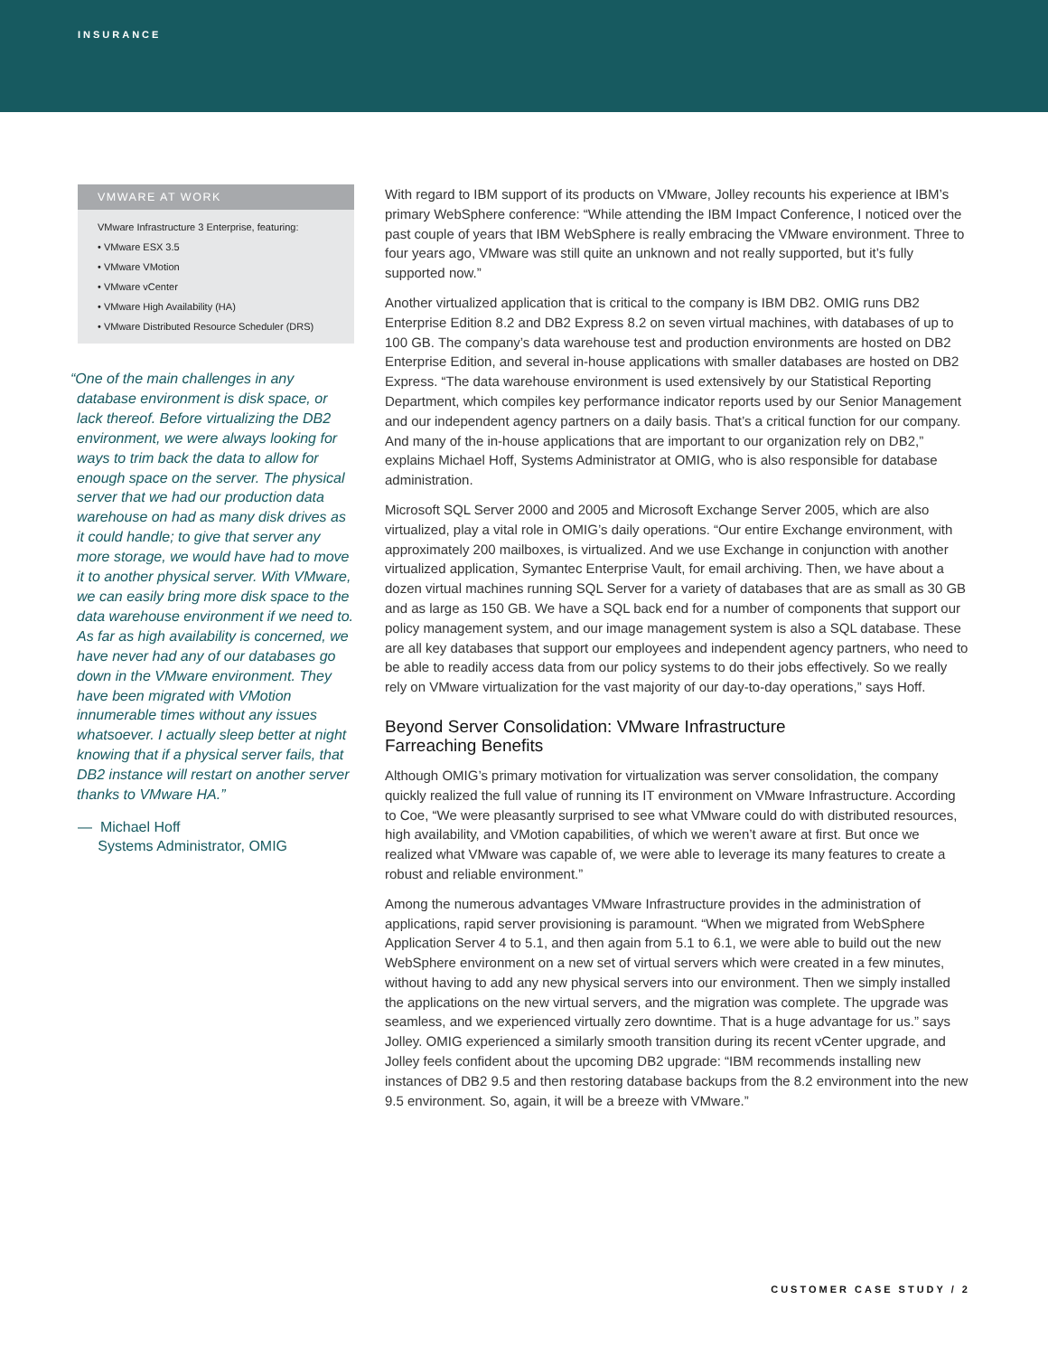INSURANCE
VMWARE AT WORK
VMware Infrastructure 3 Enterprise, featuring:
• VMware ESX 3.5
• VMware VMotion
• VMware vCenter
• VMware High Availability (HA)
• VMware Distributed Resource Scheduler (DRS)
“One of the main challenges in any database environment is disk space, or lack thereof. Before virtualizing the DB2 environment, we were always looking for ways to trim back the data to allow for enough space on the server. The physical server that we had our production data warehouse on had as many disk drives as it could handle; to give that server any more storage, we would have had to move it to another physical server. With VMware, we can easily bring more disk space to the data warehouse environment if we need to. As far as high availability is concerned, we have never had any of our databases go down in the VMware environment. They have been migrated with VMotion innumerable times without any issues whatsoever. I actually sleep better at night knowing that if a physical server fails, that DB2 instance will restart on another server thanks to VMware HA.”
— Michael Hoff
Systems Administrator, OMIG
With regard to IBM support of its products on VMware, Jolley recounts his experience at IBM’s primary WebSphere conference: “While attending the IBM Impact Conference, I noticed over the past couple of years that IBM WebSphere is really embracing the VMware environment. Three to four years ago, VMware was still quite an unknown and not really supported, but it’s fully supported now.”
Another virtualized application that is critical to the company is IBM DB2. OMIG runs DB2 Enterprise Edition 8.2 and DB2 Express 8.2 on seven virtual machines, with databases of up to 100 GB. The company’s data warehouse test and production environments are hosted on DB2 Enterprise Edition, and several in-house applications with smaller databases are hosted on DB2 Express. “The data warehouse environment is used extensively by our Statistical Reporting Department, which compiles key performance indicator reports used by our Senior Management and our independent agency partners on a daily basis. That’s a critical function for our company. And many of the in-house applications that are important to our organization rely on DB2,” explains Michael Hoff, Systems Administrator at OMIG, who is also responsible for database administration.
Microsoft SQL Server 2000 and 2005 and Microsoft Exchange Server 2005, which are also virtualized, play a vital role in OMIG’s daily operations. “Our entire Exchange environment, with approximately 200 mailboxes, is virtualized. And we use Exchange in conjunction with another virtualized application, Symantec Enterprise Vault, for email archiving. Then, we have about a dozen virtual machines running SQL Server for a variety of databases that are as small as 30 GB and as large as 150 GB. We have a SQL back end for a number of components that support our policy management system, and our image management system is also a SQL database. These are all key databases that support our employees and independent agency partners, who need to be able to readily access data from our policy systems to do their jobs effectively. So we really rely on VMware virtualization for the vast majority of our day-to-day operations,” says Hoff.
Beyond Server Consolidation: VMware Infrastructure
Farreaching Benefits
Although OMIG’s primary motivation for virtualization was server consolidation, the company quickly realized the full value of running its IT environment on VMware Infrastructure. According to Coe, “We were pleasantly surprised to see what VMware could do with distributed resources, high availability, and VMotion capabilities, of which we weren’t aware at first. But once we realized what VMware was capable of, we were able to leverage its many features to create a robust and reliable environment.”
Among the numerous advantages VMware Infrastructure provides in the administration of applications, rapid server provisioning is paramount. “When we migrated from WebSphere Application Server 4 to 5.1, and then again from 5.1 to 6.1, we were able to build out the new WebSphere environment on a new set of virtual servers which were created in a few minutes, without having to add any new physical servers into our environment. Then we simply installed the applications on the new virtual servers, and the migration was complete. The upgrade was seamless, and we experienced virtually zero downtime. That is a huge advantage for us.” says Jolley. OMIG experienced a similarly smooth transition during its recent vCenter upgrade, and Jolley feels confident about the upcoming DB2 upgrade: “IBM recommends installing new instances of DB2 9.5 and then restoring database backups from the 8.2 environment into the new 9.5 environment. So, again, it will be a breeze with VMware.”
CUSTOMER CASE STUDY / 2